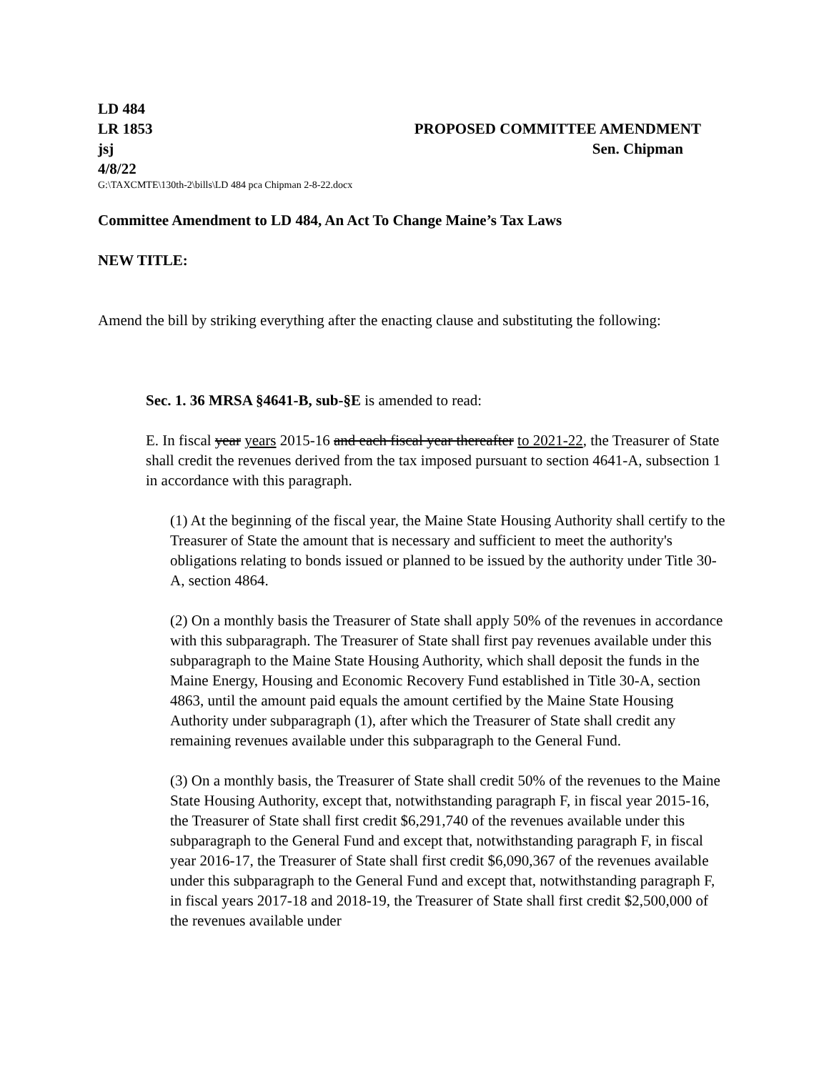LD 484
LR 1853 PROPOSED COMMITTEE AMENDMENT
jsj Sen. Chipman
4/8/22
G:\TAXCMTE\130th-2\bills\LD 484 pca Chipman 2-8-22.docx
Committee Amendment to LD 484, An Act To Change Maine’s Tax Laws
NEW TITLE:
Amend the bill by striking everything after the enacting clause and substituting the following:
Sec. 1. 36 MRSA §4641-B, sub-§E is amended to read:
E. In fiscal year years 2015-16 and each fiscal year thereafter to 2021-22, the Treasurer of State shall credit the revenues derived from the tax imposed pursuant to section 4641-A, subsection 1 in accordance with this paragraph.
(1) At the beginning of the fiscal year, the Maine State Housing Authority shall certify to the Treasurer of State the amount that is necessary and sufficient to meet the authority's obligations relating to bonds issued or planned to be issued by the authority under Title 30-A, section 4864.
(2) On a monthly basis the Treasurer of State shall apply 50% of the revenues in accordance with this subparagraph. The Treasurer of State shall first pay revenues available under this subparagraph to the Maine State Housing Authority, which shall deposit the funds in the Maine Energy, Housing and Economic Recovery Fund established in Title 30-A, section 4863, until the amount paid equals the amount certified by the Maine State Housing Authority under subparagraph (1), after which the Treasurer of State shall credit any remaining revenues available under this subparagraph to the General Fund.
(3) On a monthly basis, the Treasurer of State shall credit 50% of the revenues to the Maine State Housing Authority, except that, notwithstanding paragraph F, in fiscal year 2015-16, the Treasurer of State shall first credit $6,291,740 of the revenues available under this subparagraph to the General Fund and except that, notwithstanding paragraph F, in fiscal year 2016-17, the Treasurer of State shall first credit $6,090,367 of the revenues available under this subparagraph to the General Fund and except that, notwithstanding paragraph F, in fiscal years 2017-18 and 2018-19, the Treasurer of State shall first credit $2,500,000 of the revenues available under